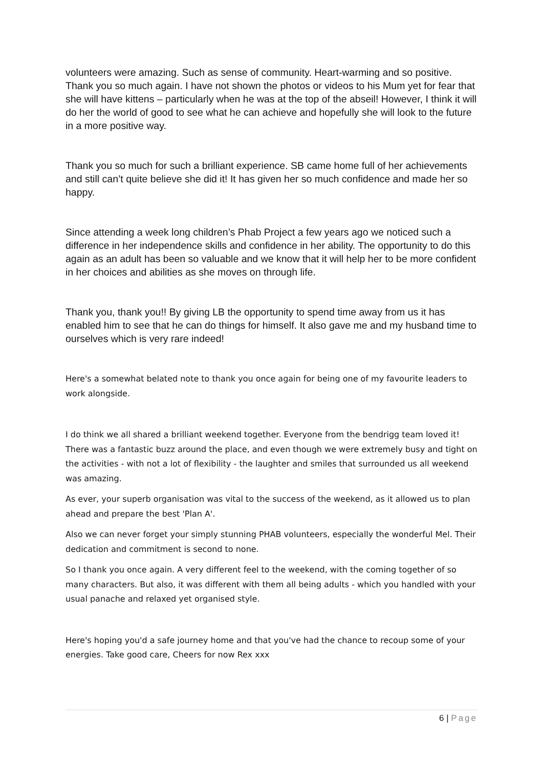volunteers were amazing. Such as sense of community. Heart-warming and so positive. Thank you so much again. I have not shown the photos or videos to his Mum yet for fear that she will have kittens – particularly when he was at the top of the abseil! However, I think it will do her the world of good to see what he can achieve and hopefully she will look to the future in a more positive way.
Thank you so much for such a brilliant experience. SB came home full of her achievements and still can’t quite believe she did it! It has given her so much confidence and made her so happy.
Since attending a week long children’s Phab Project a few years ago we noticed such a difference in her independence skills and confidence in her ability. The opportunity to do this again as an adult has been so valuable and we know that it will help her to be more confident in her choices and abilities as she moves on through life.
Thank you, thank you!! By giving LB the opportunity to spend time away from us it has enabled him to see that he can do things for himself. It also gave me and my husband time to ourselves which is very rare indeed!
Here's a somewhat belated note to thank you once again for being one of my favourite leaders to work alongside.
I do think we all shared a brilliant weekend together. Everyone from the bendrigg team loved it! There was a fantastic buzz around the place, and even though we were extremely busy and tight on the activities - with not a lot of flexibility - the laughter and smiles that surrounded us all weekend was amazing.
As ever, your superb organisation was vital to the success of the weekend, as it allowed us to plan ahead and prepare the best 'Plan A'.
Also we can never forget your simply stunning PHAB volunteers, especially the wonderful Mel. Their dedication and commitment is second to none.
So I thank you once again. A very different feel to the weekend, with the coming together of so many characters. But also, it was different with them all being adults - which you handled with your usual panache and relaxed yet organised style.
Here's hoping you'd a safe journey home and that you've had the chance to recoup some of your energies. Take good care, Cheers for now Rex xxx
6 | Page